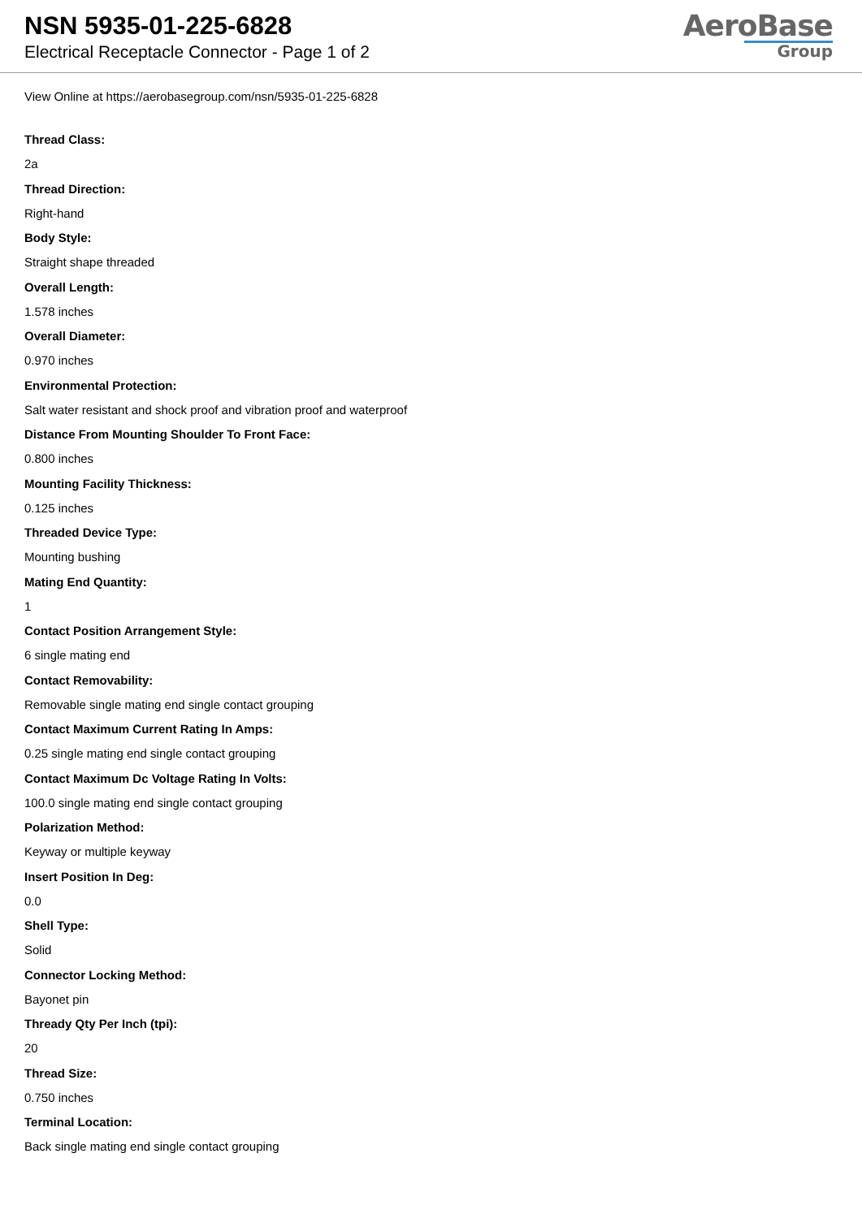NSN 5935-01-225-6828
Electrical Receptacle Connector - Page 1 of 2
AeroBase
Group
View Online at https://aerobasegroup.com/nsn/5935-01-225-6828
Thread Class:
2a
Thread Direction:
Right-hand
Body Style:
Straight shape threaded
Overall Length:
1.578 inches
Overall Diameter:
0.970 inches
Environmental Protection:
Salt water resistant and shock proof and vibration proof and waterproof
Distance From Mounting Shoulder To Front Face:
0.800 inches
Mounting Facility Thickness:
0.125 inches
Threaded Device Type:
Mounting bushing
Mating End Quantity:
1
Contact Position Arrangement Style:
6 single mating end
Contact Removability:
Removable single mating end single contact grouping
Contact Maximum Current Rating In Amps:
0.25 single mating end single contact grouping
Contact Maximum Dc Voltage Rating In Volts:
100.0 single mating end single contact grouping
Polarization Method:
Keyway or multiple keyway
Insert Position In Deg:
0.0
Shell Type:
Solid
Connector Locking Method:
Bayonet pin
Thready Qty Per Inch (tpi):
20
Thread Size:
0.750 inches
Terminal Location:
Back single mating end single contact grouping